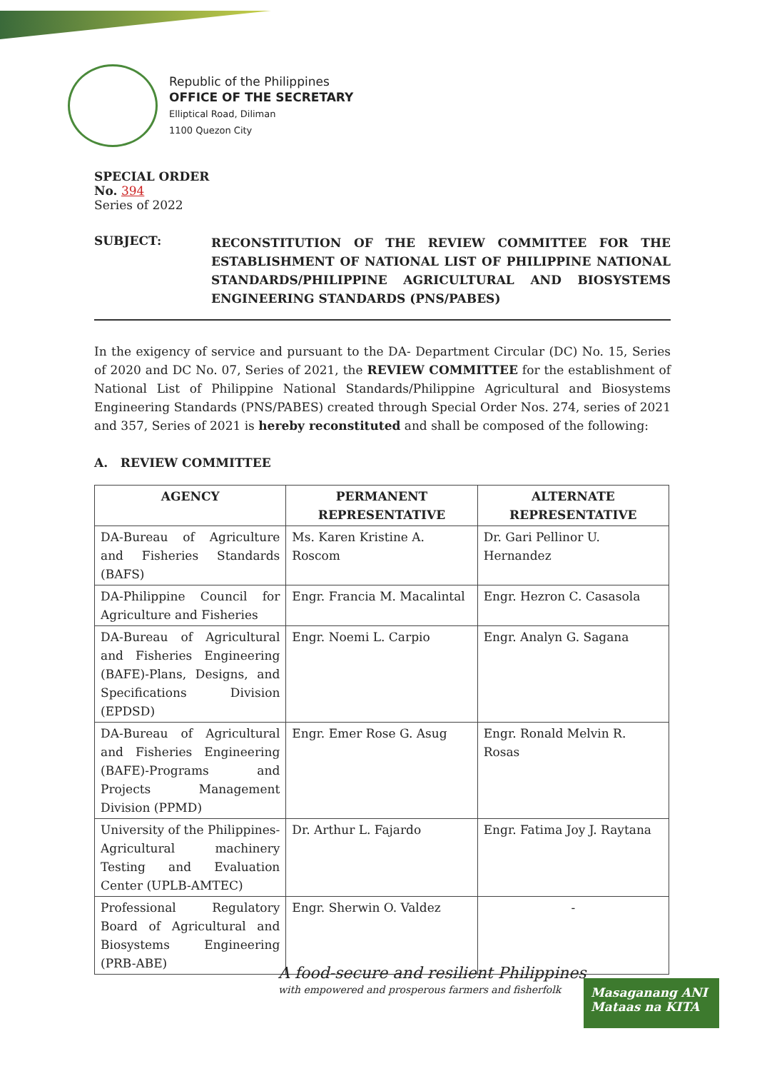Republic of the Philippines
OFFICE OF THE SECRETARY
Elliptical Road, Diliman
1100 Quezon City
SPECIAL ORDER
No. 394
Series of 2022
SUBJECT:
RECONSTITUTION OF THE REVIEW COMMITTEE FOR THE ESTABLISHMENT OF NATIONAL LIST OF PHILIPPINE NATIONAL STANDARDS/PHILIPPINE AGRICULTURAL AND BIOSYSTEMS ENGINEERING STANDARDS (PNS/PABES)
In the exigency of service and pursuant to the DA- Department Circular (DC) No. 15, Series of 2020 and DC No. 07, Series of 2021, the REVIEW COMMITTEE for the establishment of National List of Philippine National Standards/Philippine Agricultural and Biosystems Engineering Standards (PNS/PABES) created through Special Order Nos. 274, series of 2021 and 357, Series of 2021 is hereby reconstituted and shall be composed of the following:
A. REVIEW COMMITTEE
| AGENCY | PERMANENT REPRESENTATIVE | ALTERNATE REPRESENTATIVE |
| --- | --- | --- |
| DA-Bureau of Agriculture and Fisheries Standards (BAFS) | Ms. Karen Kristine A. Roscom | Dr. Gari Pellinor U. Hernandez |
| DA-Philippine Council for Agriculture and Fisheries | Engr. Francia M. Macalintal | Engr. Hezron C. Casasola |
| DA-Bureau of Agricultural and Fisheries Engineering (BAFE)-Plans, Designs, and Specifications Division (EPDSD) | Engr. Noemi L. Carpio | Engr. Analyn G. Sagana |
| DA-Bureau of Agricultural and Fisheries Engineering (BAFE)-Programs and Projects Management Division (PPMD) | Engr. Emer Rose G. Asug | Engr. Ronald Melvin R. Rosas |
| University of the Philippines-Agricultural machinery Testing and Evaluation Center (UPLB-AMTEC) | Dr. Arthur L. Fajardo | Engr. Fatima Joy J. Raytana |
| Professional Regulatory Board of Agricultural and Biosystems Engineering (PRB-ABE) | Engr. Sherwin O. Valdez | - |
A food-secure and resilient Philippines
with empowered and prosperous farmers and fisherfolk
Masaganang ANI
Mataas na KITA